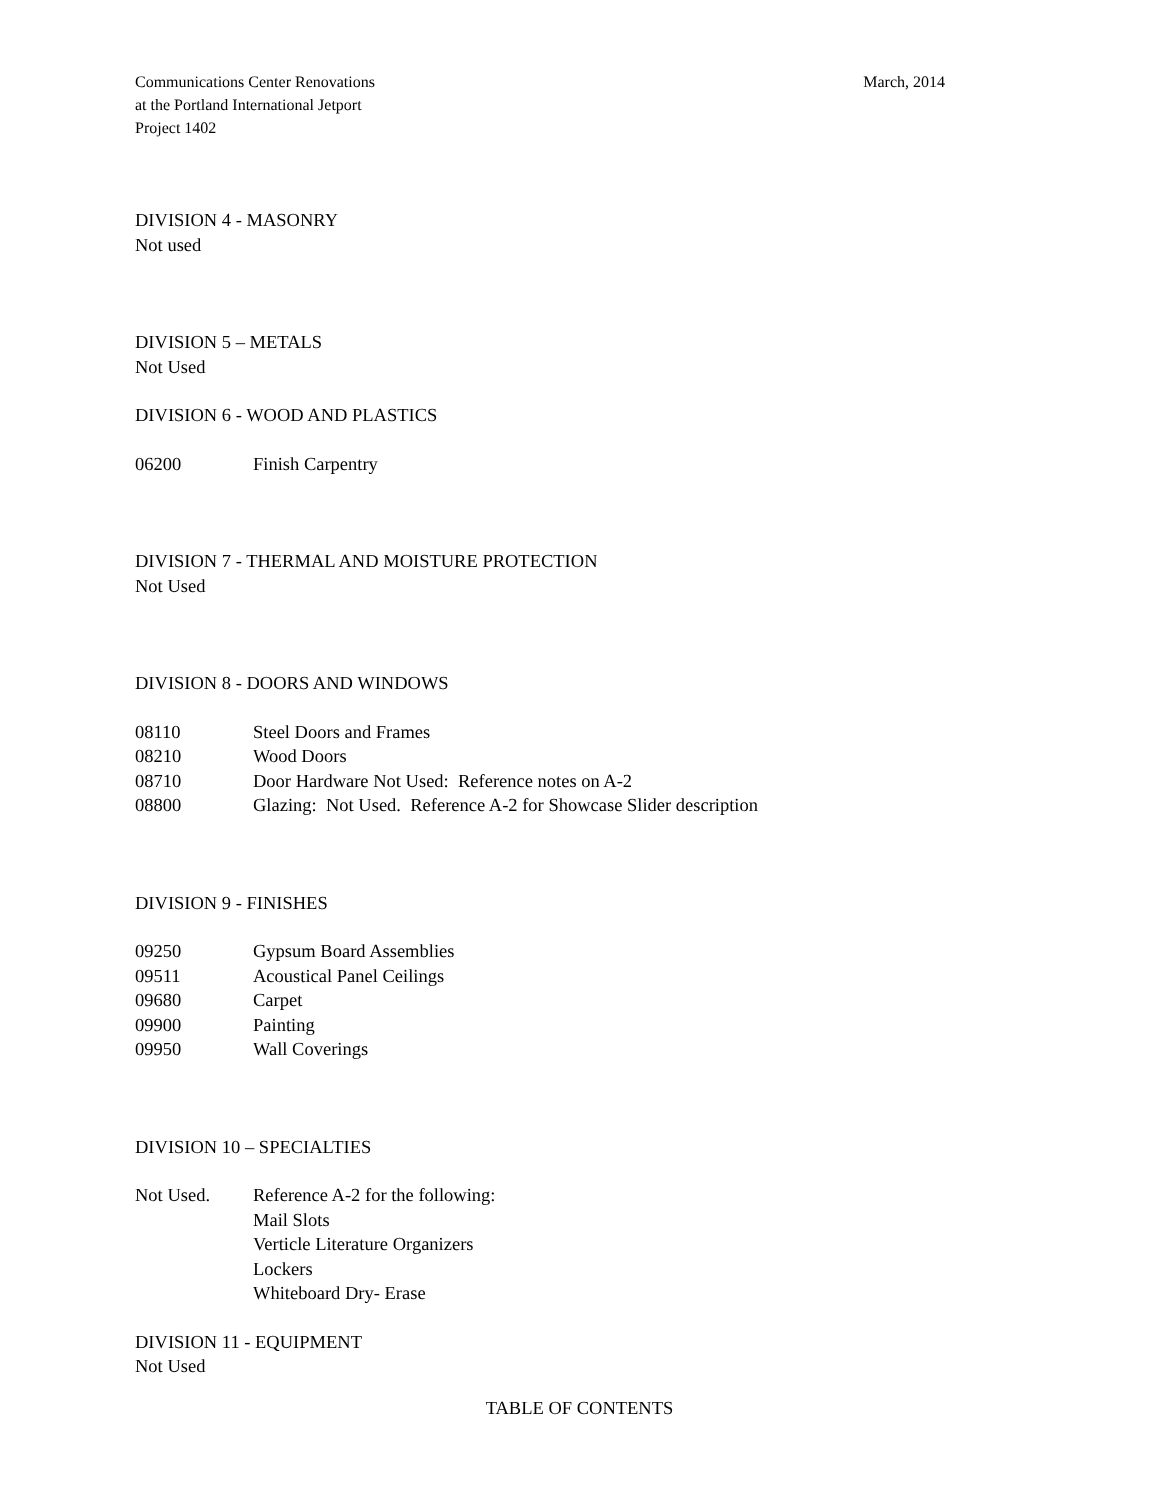Communications Center Renovations
at the Portland International Jetport
Project 1402
March, 2014
DIVISION 4 - MASONRY
Not used
DIVISION 5 – METALS
Not Used
DIVISION 6 - WOOD AND PLASTICS
06200 Finish Carpentry
DIVISION 7 - THERMAL AND MOISTURE PROTECTION
Not Used
DIVISION 8 - DOORS AND WINDOWS
08110 Steel Doors and Frames
08210 Wood Doors
08710 Door Hardware Not Used: Reference notes on A-2
08800 Glazing: Not Used. Reference A-2 for Showcase Slider description
DIVISION 9 - FINISHES
09250 Gypsum Board Assemblies
09511 Acoustical Panel Ceilings
09680 Carpet
09900 Painting
09950 Wall Coverings
DIVISION 10 – SPECIALTIES
Not Used. Reference A-2 for the following:
Mail Slots
Verticle Literature Organizers
Lockers
Whiteboard Dry- Erase
DIVISION 11 - EQUIPMENT
Not Used
TABLE OF CONTENTS